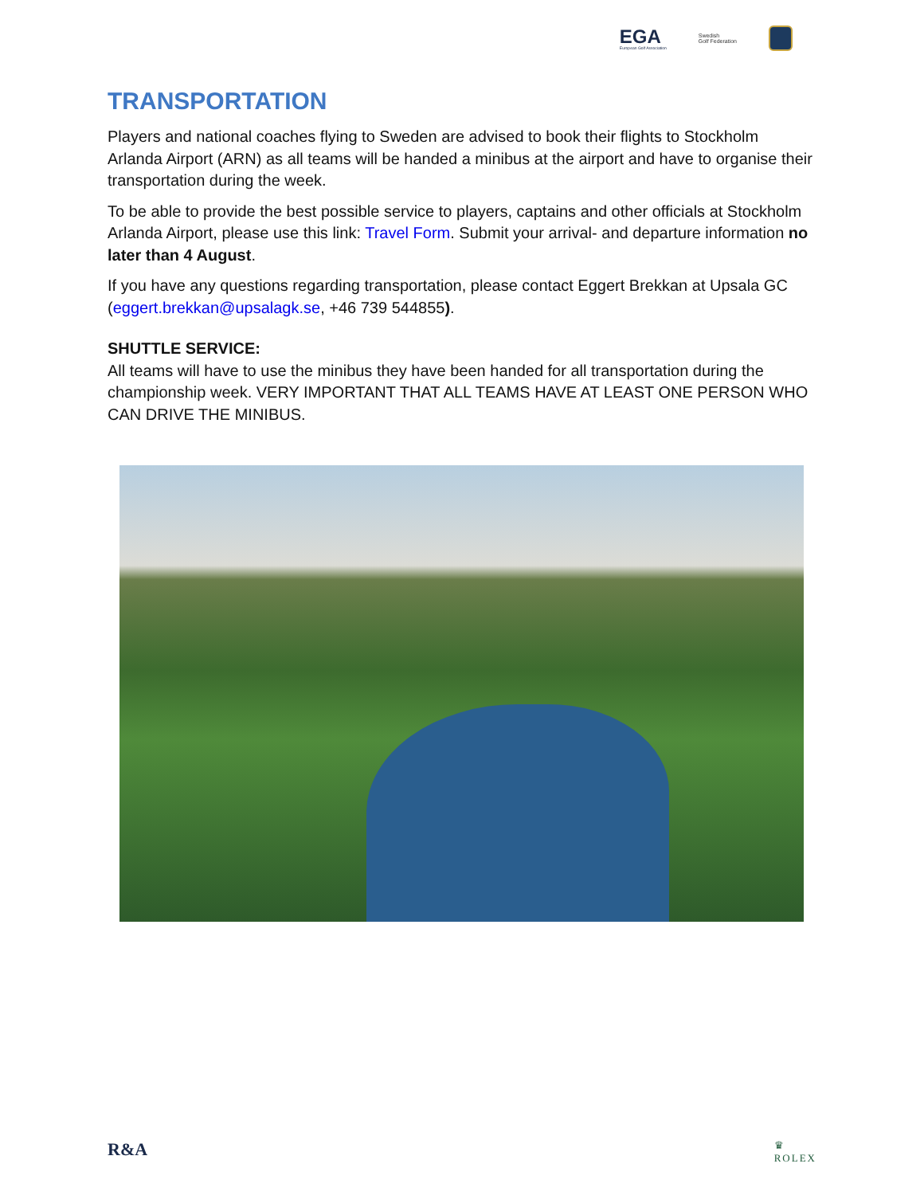EGA
European Golf Association
Swedish
Golf Federation
TRANSPORTATION
Players and national coaches flying to Sweden are advised to book their flights to Stockholm Arlanda Airport (ARN) as all teams will be handed a minibus at the airport and have to organise their transportation during the week.
To be able to provide the best possible service to players, captains and other officials at Stockholm Arlanda Airport, please use this link: Travel Form. Submit your arrival- and departure information no later than 4 August.
If you have any questions regarding transportation, please contact Eggert Brekkan at Upsala GC (eggert.brekkan@upsalagk.se, +46 739 544855).
SHUTTLE SERVICE:
All teams will have to use the minibus they have been handed for all transportation during the championship week. VERY IMPORTANT THAT ALL TEAMS HAVE AT LEAST ONE PERSON WHO CAN DRIVE THE MINIBUS.
R&A ♛
ROLEX